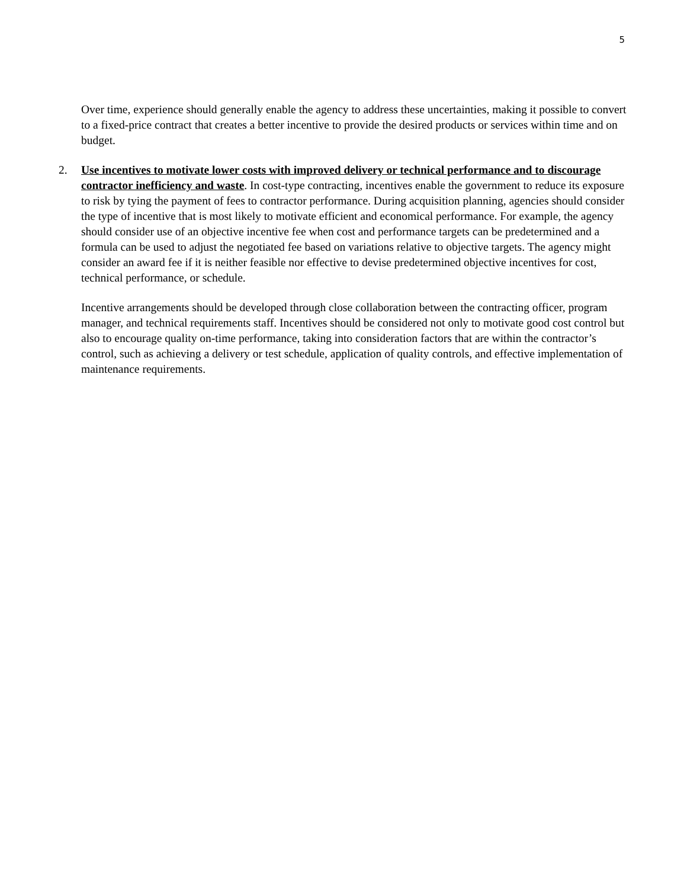5
Over time, experience should generally enable the agency to address these uncertainties, making it possible to convert to a fixed-price contract that creates a better incentive to provide the desired products or services within time and on budget.
2. Use incentives to motivate lower costs with improved delivery or technical performance and to discourage contractor inefficiency and waste. In cost-type contracting, incentives enable the government to reduce its exposure to risk by tying the payment of fees to contractor performance. During acquisition planning, agencies should consider the type of incentive that is most likely to motivate efficient and economical performance. For example, the agency should consider use of an objective incentive fee when cost and performance targets can be predetermined and a formula can be used to adjust the negotiated fee based on variations relative to objective targets. The agency might consider an award fee if it is neither feasible nor effective to devise predetermined objective incentives for cost, technical performance, or schedule.
Incentive arrangements should be developed through close collaboration between the contracting officer, program manager, and technical requirements staff. Incentives should be considered not only to motivate good cost control but also to encourage quality on-time performance, taking into consideration factors that are within the contractor’s control, such as achieving a delivery or test schedule, application of quality controls, and effective implementation of maintenance requirements.